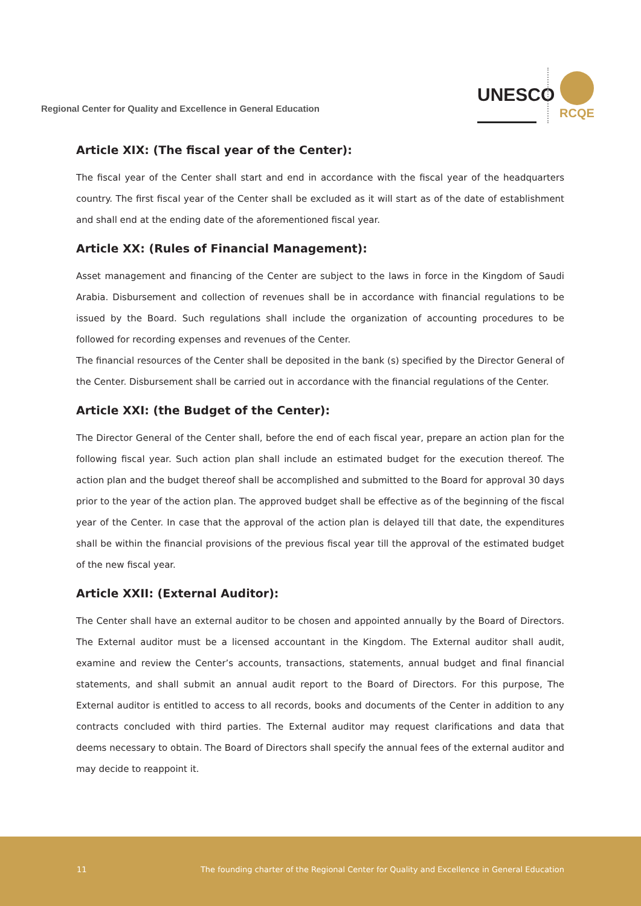Regional Center for Quality and Excellence in General Education
UNESCO
RCQE
Article XIX: (The fiscal year of the Center):
The fiscal year of the Center shall start and end in accordance with the fiscal year of the headquarters country. The first fiscal year of the Center shall be excluded as it will start as of the date of establishment and shall end at the ending date of the aforementioned fiscal year.
Article XX: (Rules of Financial Management):
Asset management and financing of the Center are subject to the laws in force in the Kingdom of Saudi Arabia. Disbursement and collection of revenues shall be in accordance with financial regulations to be issued by the Board. Such regulations shall include the organization of accounting procedures to be followed for recording expenses and revenues of the Center.
The financial resources of the Center shall be deposited in the bank (s) specified by the Director General of the Center. Disbursement shall be carried out in accordance with the financial regulations of the Center.
Article XXI: (the Budget of the Center):
The Director General of the Center shall, before the end of each fiscal year, prepare an action plan for the following fiscal year. Such action plan shall include an estimated budget for the execution thereof. The action plan and the budget thereof shall be accomplished and submitted to the Board for approval 30 days prior to the year of the action plan. The approved budget shall be effective as of the beginning of the fiscal year of the Center. In case that the approval of the action plan is delayed till that date, the expenditures shall be within the financial provisions of the previous fiscal year till the approval of the estimated budget of the new fiscal year.
Article XXII: (External Auditor):
The Center shall have an external auditor to be chosen and appointed annually by the Board of Directors. The External auditor must be a licensed accountant in the Kingdom. The External auditor shall audit, examine and review the Center’s accounts, transactions, statements, annual budget and final financial statements, and shall submit an annual audit report to the Board of Directors. For this purpose, The External auditor is entitled to access to all records, books and documents of the Center in addition to any contracts concluded with third parties. The External auditor may request clarifications and data that deems necessary to obtain. The Board of Directors shall specify the annual fees of the external auditor and may decide to reappoint it.
11 The founding charter of the Regional Center for Quality and Excellence in General Education